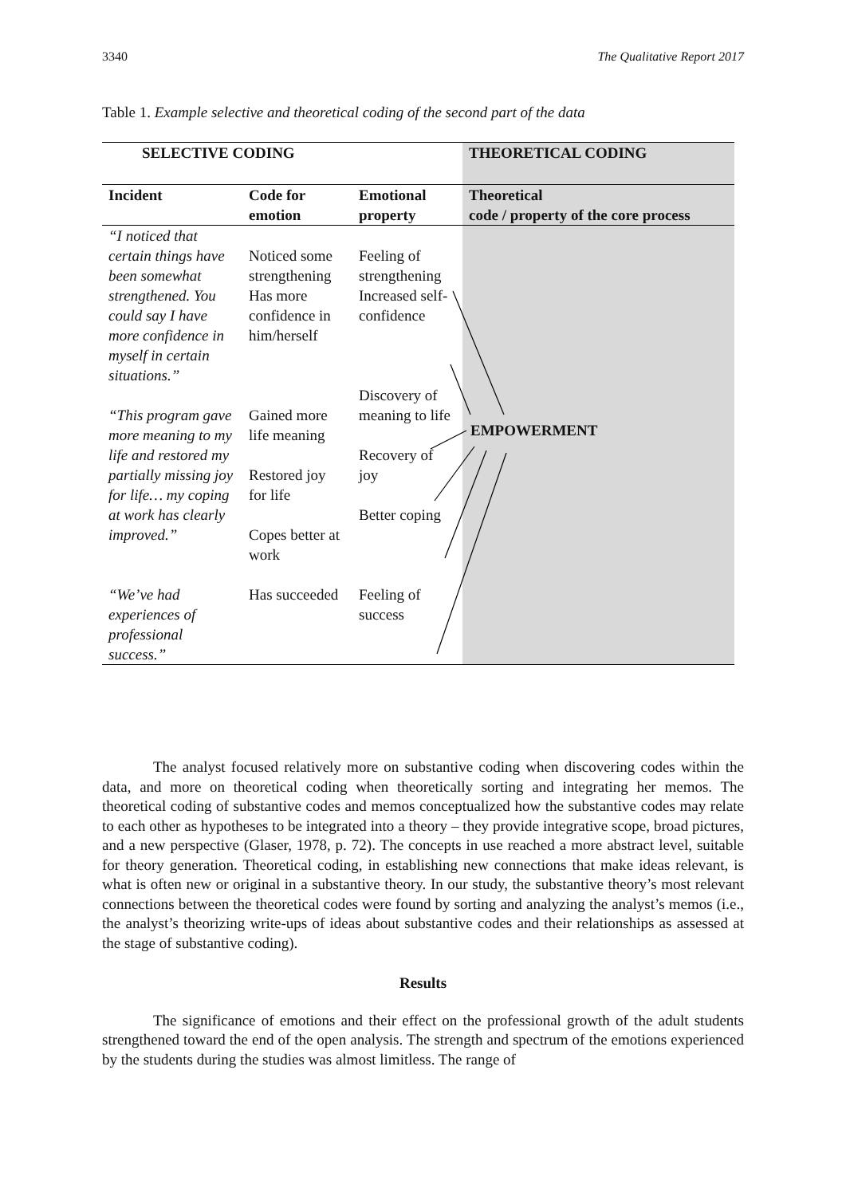3340 The Qualitative Report 2017
Table 1. Example selective and theoretical coding of the second part of the data
| SELECTIVE CODING | | | THEORETICAL CODING |
| --- | --- | --- | --- |
| Incident | Code for emotion | Emotional property | Theoretical code / property of the core process |
| “I noticed that certain things have been somewhat | Noticed some strengthening | Feeling of strengthening | |
| strengthened. You could say I have more confidence in myself in certain situations.” | Has more confidence in him/herself | Increased self-confidence | |
| “This program gave more meaning to my life and restored my partially missing joy for life… my coping at work has clearly improved.” | Gained more life meaning Restored joy for life Copes better at work | Discovery of meaning to life Recovery of joy Better coping | |
| “We’ve had experiences of professional success.” | Has succeeded | Feeling of success | |
EMPOWERMENT
The analyst focused relatively more on substantive coding when discovering codes within the data, and more on theoretical coding when theoretically sorting and integrating her memos. The theoretical coding of substantive codes and memos conceptualized how the substantive codes may relate to each other as hypotheses to be integrated into a theory – they provide integrative scope, broad pictures, and a new perspective (Glaser, 1978, p. 72). The concepts in use reached a more abstract level, suitable for theory generation. Theoretical coding, in establishing new connections that make ideas relevant, is what is often new or original in a substantive theory. In our study, the substantive theory’s most relevant connections between the theoretical codes were found by sorting and analyzing the analyst’s memos (i.e., the analyst’s theorizing write-ups of ideas about substantive codes and their relationships as assessed at the stage of substantive coding).
Results
The significance of emotions and their effect on the professional growth of the adult students strengthened toward the end of the open analysis. The strength and spectrum of the emotions experienced by the students during the studies was almost limitless. The range of